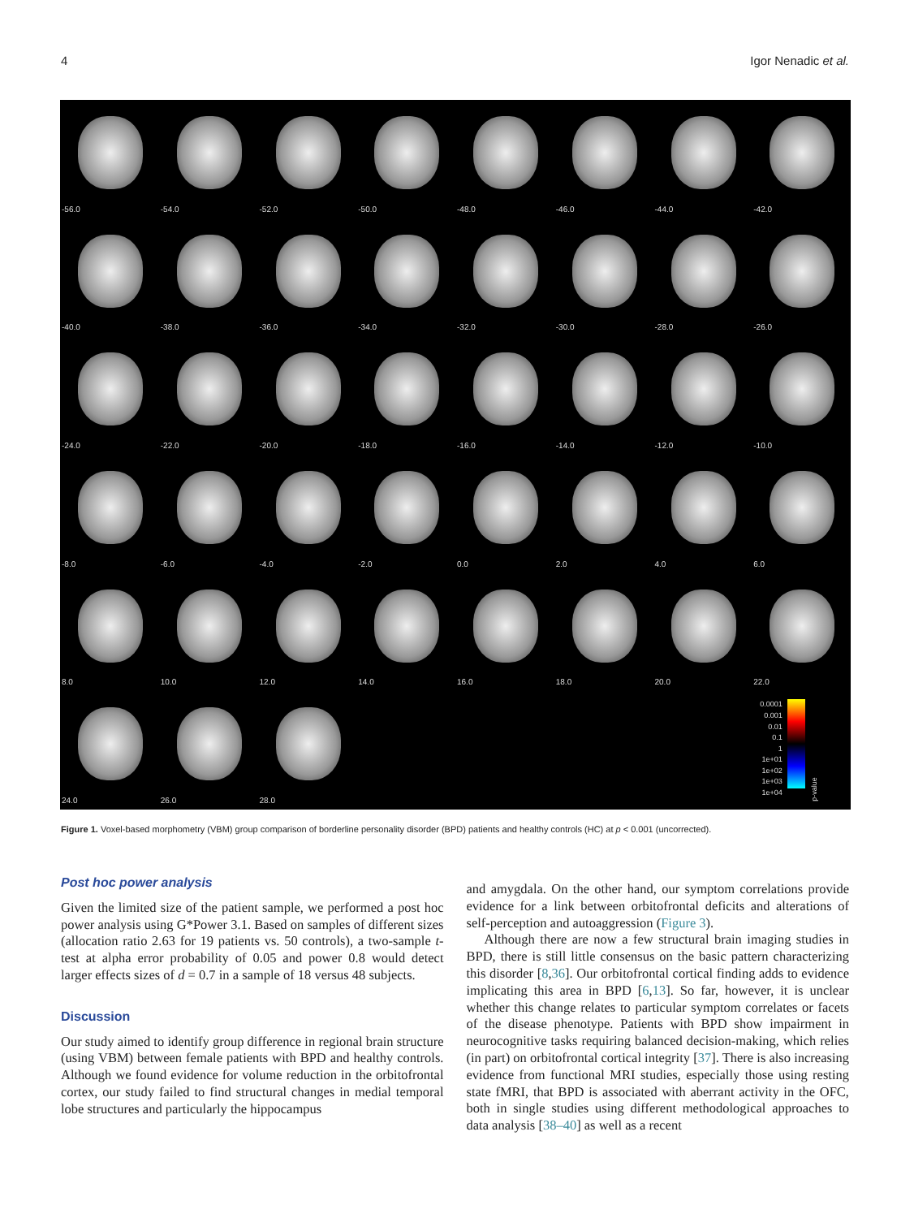4 Igor Nenadic et al.
-56.0
-54.0
-52.0
-50.0
-48.0
-46.0
-44.0
-42.0
-40.0
-38.0
-36.0
-34.0
-32.0
-30.0
-28.0
-26.0
-24.0
-22.0
-20.0
-18.0
-16.0
-14.0
-12.0
-10.0
-8.0
-6.0
-4.0
-2.0
0.0
2.0
4.0
6.0
8.0
10.0
12.0
14.0
16.0
18.0
20.0
22.0
24.0
26.0
28.0
0.0001
0.001
0.01
0.1
1
1e+01
1e+02
1e+03
1e+04
p-value
Figure 1. Voxel-based morphometry (VBM) group comparison of borderline personality disorder (BPD) patients and healthy controls (HC) at p < 0.001 (uncorrected).
Post hoc power analysis
Given the limited size of the patient sample, we performed a post hoc power analysis using G*Power 3.1. Based on samples of different sizes (allocation ratio 2.63 for 19 patients vs. 50 controls), a two-sample t-test at alpha error probability of 0.05 and power 0.8 would detect larger effects sizes of d = 0.7 in a sample of 18 versus 48 subjects.
Discussion
Our study aimed to identify group difference in regional brain structure (using VBM) between female patients with BPD and healthy controls. Although we found evidence for volume reduction in the orbitofrontal cortex, our study failed to find structural changes in medial temporal lobe structures and particularly the hippocampus
and amygdala. On the other hand, our symptom correlations provide evidence for a link between orbitofrontal deficits and alterations of self-perception and autoaggression (Figure 3).
Although there are now a few structural brain imaging studies in BPD, there is still little consensus on the basic pattern characterizing this disorder [8,36]. Our orbitofrontal cortical finding adds to evidence implicating this area in BPD [6,13]. So far, however, it is unclear whether this change relates to particular symptom correlates or facets of the disease phenotype. Patients with BPD show impairment in neurocognitive tasks requiring balanced decision-making, which relies (in part) on orbitofrontal cortical integrity [37]. There is also increasing evidence from functional MRI studies, especially those using resting state fMRI, that BPD is associated with aberrant activity in the OFC, both in single studies using different methodological approaches to data analysis [38–40] as well as a recent